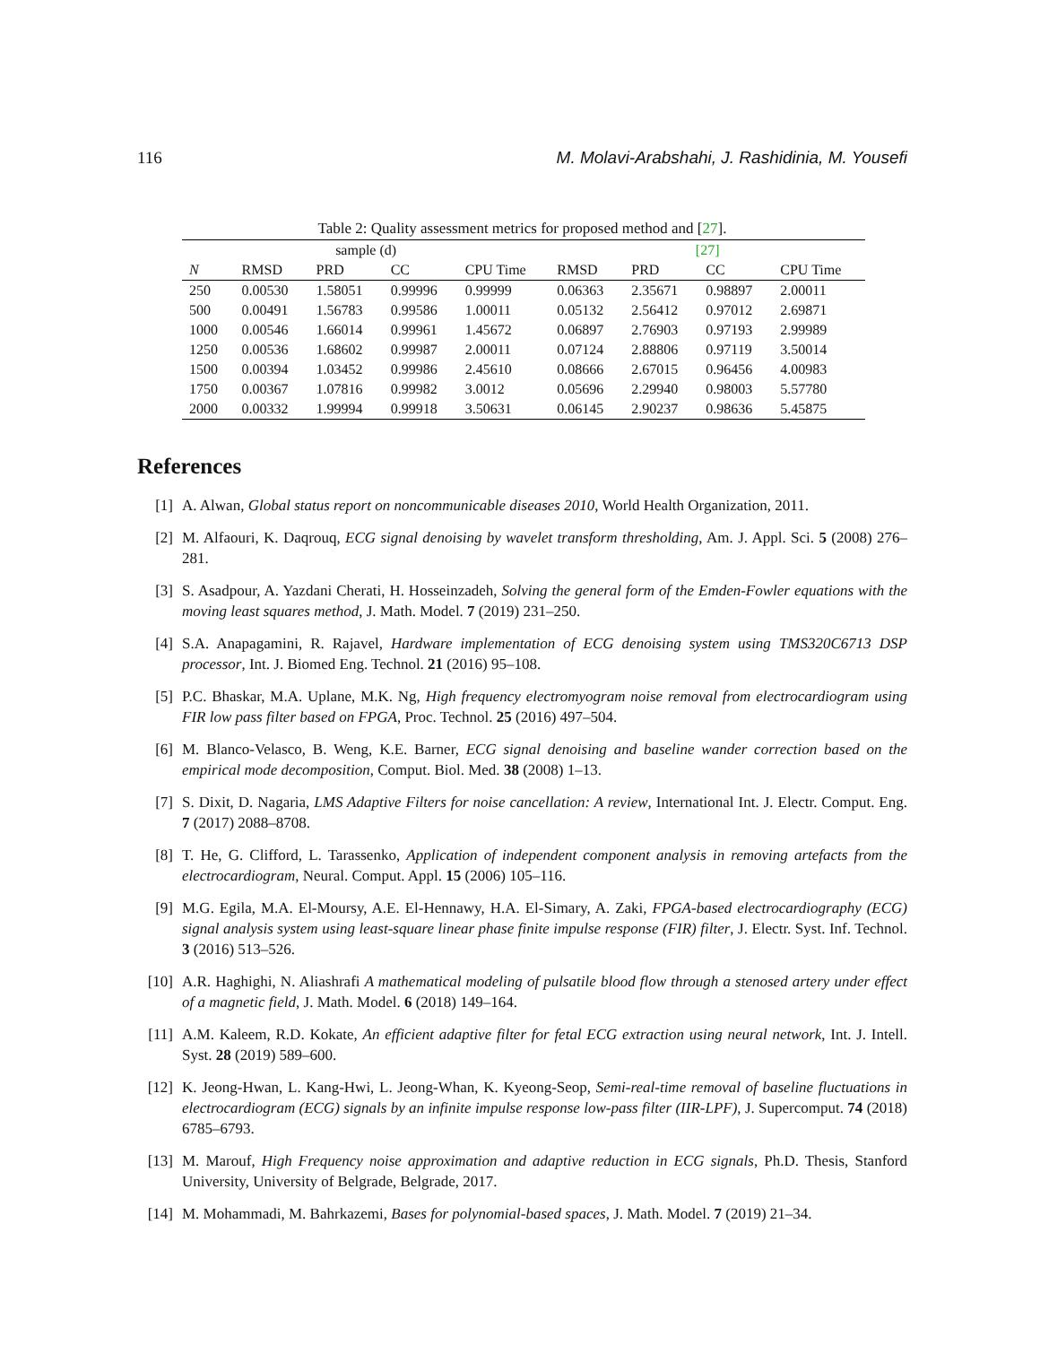116 M. Molavi-Arabshahi, J. Rashidinia, M. Yousefi
Table 2: Quality assessment metrics for proposed method and [27].
| sample (d) | | | | | [27] | | | |
| --- | --- | --- | --- | --- | --- | --- | --- | --- |
| N | RMSD | PRD | CC | CPU Time | RMSD | PRD | CC | CPU Time |
| 250 | 0.00530 | 1.58051 | 0.99996 | 0.99999 | 0.06363 | 2.35671 | 0.98897 | 2.00011 |
| 500 | 0.00491 | 1.56783 | 0.99586 | 1.00011 | 0.05132 | 2.56412 | 0.97012 | 2.69871 |
| 1000 | 0.00546 | 1.66014 | 0.99961 | 1.45672 | 0.06897 | 2.76903 | 0.97193 | 2.99989 |
| 1250 | 0.00536 | 1.68602 | 0.99987 | 2.00011 | 0.07124 | 2.88806 | 0.97119 | 3.50014 |
| 1500 | 0.00394 | 1.03452 | 0.99986 | 2.45610 | 0.08666 | 2.67015 | 0.96456 | 4.00983 |
| 1750 | 0.00367 | 1.07816 | 0.99982 | 3.0012 | 0.05696 | 2.29940 | 0.98003 | 5.57780 |
| 2000 | 0.00332 | 1.99994 | 0.99918 | 3.50631 | 0.06145 | 2.90237 | 0.98636 | 5.45875 |
References
[1] A. Alwan, Global status report on noncommunicable diseases 2010, World Health Organization, 2011.
[2] M. Alfaouri, K. Daqrouq, ECG signal denoising by wavelet transform thresholding, Am. J. Appl. Sci. 5 (2008) 276–281.
[3] S. Asadpour, A. Yazdani Cherati, H. Hosseinzadeh, Solving the general form of the Emden-Fowler equations with the moving least squares method, J. Math. Model. 7 (2019) 231–250.
[4] S.A. Anapagamini, R. Rajavel, Hardware implementation of ECG denoising system using TMS320C6713 DSP processor, Int. J. Biomed Eng. Technol. 21 (2016) 95–108.
[5] P.C. Bhaskar, M.A. Uplane, M.K. Ng, High frequency electromyogram noise removal from electrocardiogram using FIR low pass filter based on FPGA, Proc. Technol. 25 (2016) 497–504.
[6] M. Blanco-Velasco, B. Weng, K.E. Barner, ECG signal denoising and baseline wander correction based on the empirical mode decomposition, Comput. Biol. Med. 38 (2008) 1–13.
[7] S. Dixit, D. Nagaria, LMS Adaptive Filters for noise cancellation: A review, International Int. J. Electr. Comput. Eng. 7 (2017) 2088–8708.
[8] T. He, G. Clifford, L. Tarassenko, Application of independent component analysis in removing artefacts from the electrocardiogram, Neural. Comput. Appl. 15 (2006) 105–116.
[9] M.G. Egila, M.A. El-Moursy, A.E. El-Hennawy, H.A. El-Simary, A. Zaki, FPGA-based electrocardiography (ECG) signal analysis system using least-square linear phase finite impulse response (FIR) filter, J. Electr. Syst. Inf. Technol. 3 (2016) 513–526.
[10] A.R. Haghighi, N. Aliashrafi A mathematical modeling of pulsatile blood flow through a stenosed artery under effect of a magnetic field, J. Math. Model. 6 (2018) 149–164.
[11] A.M. Kaleem, R.D. Kokate, An efficient adaptive filter for fetal ECG extraction using neural network, Int. J. Intell. Syst. 28 (2019) 589–600.
[12] K. Jeong-Hwan, L. Kang-Hwi, L. Jeong-Whan, K. Kyeong-Seop, Semi-real-time removal of baseline fluctuations in electrocardiogram (ECG) signals by an infinite impulse response low-pass filter (IIR-LPF), J. Supercomput. 74 (2018) 6785–6793.
[13] M. Marouf, High Frequency noise approximation and adaptive reduction in ECG signals, Ph.D. Thesis, Stanford University, University of Belgrade, Belgrade, 2017.
[14] M. Mohammadi, M. Bahrkazemi, Bases for polynomial-based spaces, J. Math. Model. 7 (2019) 21–34.